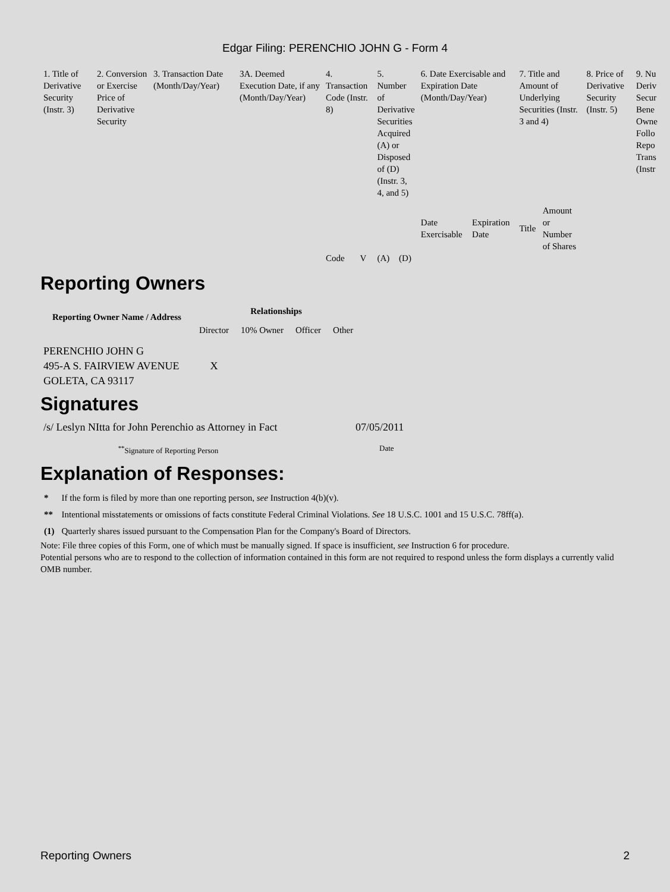Edgar Filing: PERENCHIO JOHN G - Form 4
| 1. Title of Derivative Security (Instr. 3) | 2. Conversion or Exercise Price of Derivative Security | 3. Transaction Date (Month/Day/Year) | 3A. Deemed Execution Date, if any (Month/Day/Year) | 4. Transaction Code (Instr. 8) | | 5. Number of Derivative Securities Acquired (A) or Disposed of (D) (Instr. 3, 4, and 5) | | 6. Date Exercisable and Expiration Date (Month/Day/Year) | | 7. Title and Amount of Underlying Securities (Instr. 3 and 4) | | 8. Price of Derivative Security (Instr. 5) | 9. Nu Deriv Secur Bene Owne Follo Repo Trans (Instr |
| --- | --- | --- | --- | --- | --- | --- | --- | --- | --- | --- | --- | --- | --- |
| | | | | Code | V | (A) | (D) | Date Exercisable | Expiration Date | Title | Amount or Number of Shares | | |
Reporting Owners
| Reporting Owner Name / Address | Relationships | | | |
| --- | --- | --- | --- | --- |
| | Director | 10% Owner | Officer | Other |
| PERENCHIO JOHN G 495-A S. FAIRVIEW AVENUE GOLETA, CA 93117 | X | | | |
Signatures
| /s/ Leslyn NItta for John Perenchio as Attorney in Fact | 07/05/2011 |
| <sup>**</sup> Signature of Reporting Person | Date |
Explanation of Responses:
| * | If the form is filed by more than one reporting person, see Instruction 4(b)(v). |
| ** | Intentional misstatements or omissions of facts constitute Federal Criminal Violations. See 18 U.S.C. 1001 and 15 U.S.C. 78ff(a). |
| (1) | Quarterly shares issued pursuant to the Compensation Plan for the Company's Board of Directors. |
Note: File three copies of this Form, one of which must be manually signed. If space is insufficient, see Instruction 6 for procedure.
Potential persons who are to respond to the collection of information contained in this form are not required to respond unless the form displays a currently valid OMB number.
Reporting Owners 2